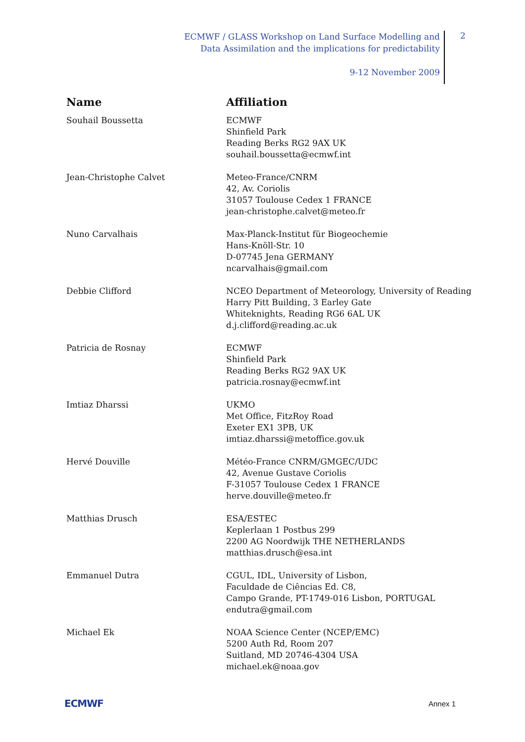ECMWF / GLASS Workshop on Land Surface Modelling and
Data Assimilation and the implications for predictability
9-12 November 2009
2
| Name | Affiliation |
| --- | --- |
| Souhail Boussetta | ECMWF Shinfield Park Reading Berks RG2 9AX UK souhail.boussetta@ecmwf.int |
| Jean-Christophe Calvet | Meteo-France/CNRM 42, Av. Coriolis 31057 Toulouse Cedex 1 FRANCE jean-christophe.calvet@meteo.fr |
| Nuno Carvalhais | Max-Planck-Institut für Biogeochemie Hans-Knöll-Str. 10 D-07745 Jena GERMANY ncarvalhais@gmail.com |
| Debbie Clifford | NCEO Department of Meteorology, University of Reading Harry Pitt Building, 3 Earley Gate Whiteknights, Reading RG6 6AL UK d.j.clifford@reading.ac.uk |
| Patricia de Rosnay | ECMWF Shinfield Park Reading Berks RG2 9AX UK patricia.rosnay@ecmwf.int |
| Imtiaz Dharssi | UKMO Met Office, FitzRoy Road Exeter EX1 3PB, UK imtiaz.dharssi@metoffice.gov.uk |
| Hervé Douville | Météo-France CNRM/GMGEC/UDC 42, Avenue Gustave Coriolis F-31057 Toulouse Cedex 1 FRANCE herve.douville@meteo.fr |
| Matthias Drusch | ESA/ESTEC Keplerlaan 1 Postbus 299 2200 AG Noordwijk THE NETHERLANDS matthias.drusch@esa.int |
| Emmanuel Dutra | CGUL, IDL, University of Lisbon, Faculdade de Ciências Ed. C8, Campo Grande, PT-1749-016 Lisbon, PORTUGAL endutra@gmail.com |
| Michael Ek | NOAA Science Center (NCEP/EMC) 5200 Auth Rd, Room 207 Suitland, MD 20746-4304 USA michael.ek@noaa.gov |
ECMWF Annex 1